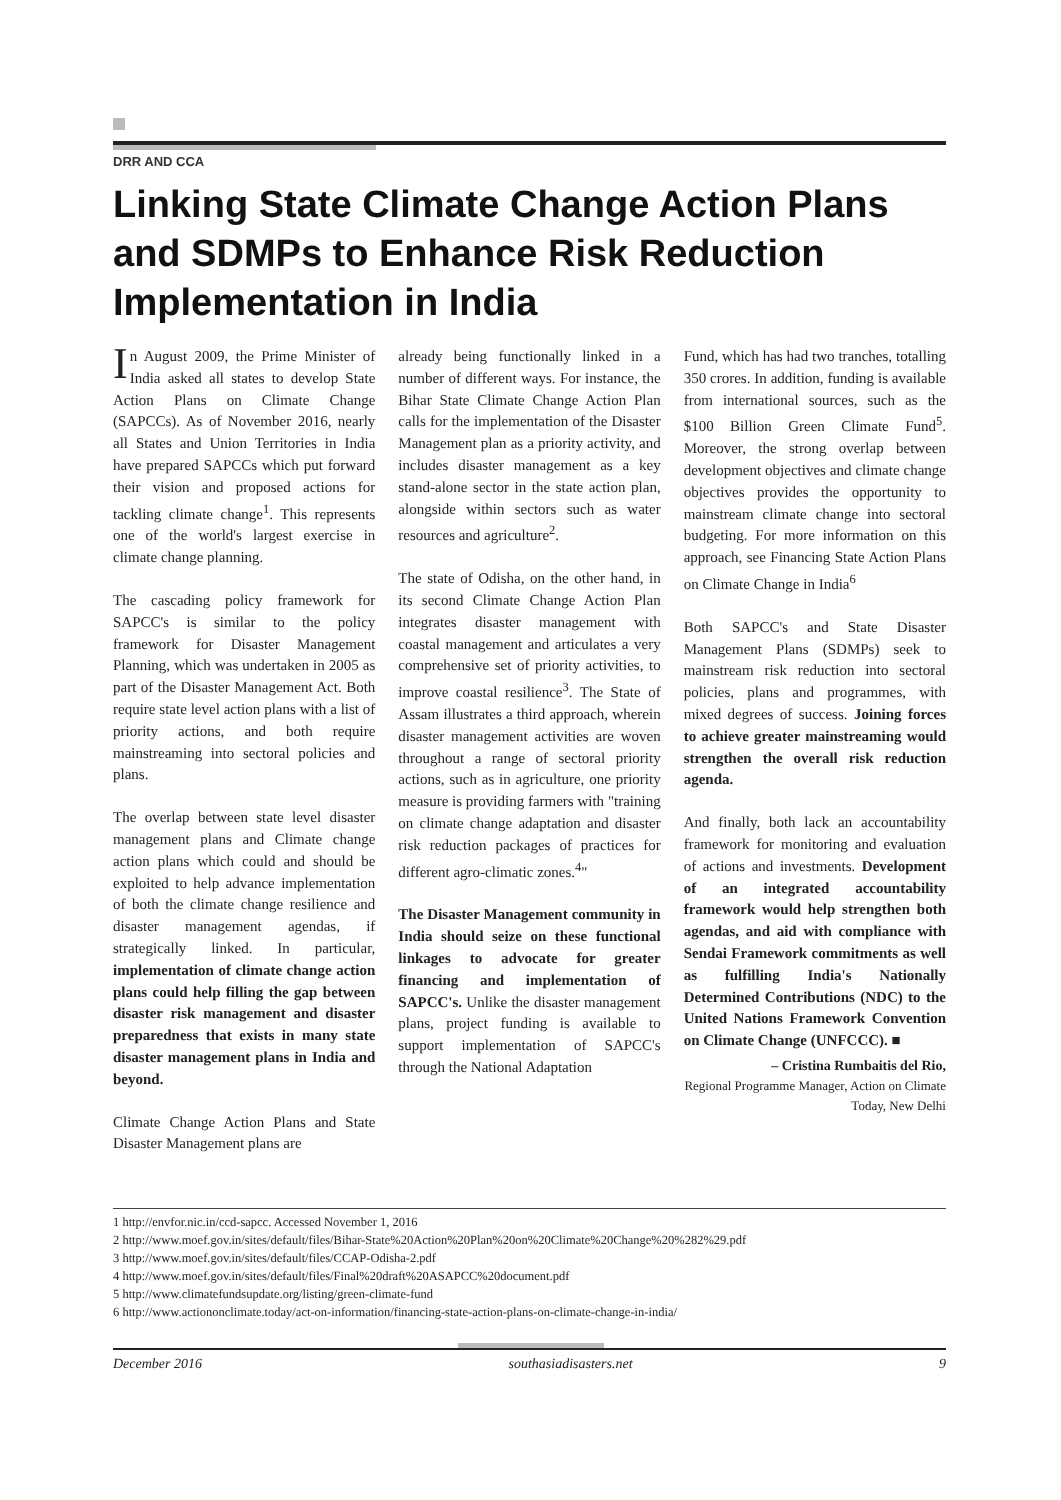DRR AND CCA
Linking State Climate Change Action Plans and SDMPs to Enhance Risk Reduction Implementation in India
In August 2009, the Prime Minister of India asked all states to develop State Action Plans on Climate Change (SAPCCs). As of November 2016, nearly all States and Union Territories in India have prepared SAPCCs which put forward their vision and proposed actions for tackling climate change<sup>1</sup>. This represents one of the world's largest exercise in climate change planning.
The cascading policy framework for SAPCC's is similar to the policy framework for Disaster Management Planning, which was undertaken in 2005 as part of the Disaster Management Act. Both require state level action plans with a list of priority actions, and both require mainstreaming into sectoral policies and plans.
The overlap between state level disaster management plans and Climate change action plans which could and should be exploited to help advance implementation of both the climate change resilience and disaster management agendas, if strategically linked. In particular, implementation of climate change action plans could help filling the gap between disaster risk management and disaster preparedness that exists in many state disaster management plans in India and beyond.
Climate Change Action Plans and State Disaster Management plans are
already being functionally linked in a number of different ways. For instance, the Bihar State Climate Change Action Plan calls for the implementation of the Disaster Management plan as a priority activity, and includes disaster management as a key stand-alone sector in the state action plan, alongside within sectors such as water resources and agriculture<sup>2</sup>.
The state of Odisha, on the other hand, in its second Climate Change Action Plan integrates disaster management with coastal management and articulates a very comprehensive set of priority activities, to improve coastal resilience<sup>3</sup>. The State of Assam illustrates a third approach, wherein disaster management activities are woven throughout a range of sectoral priority actions, such as in agriculture, one priority measure is providing farmers with "training on climate change adaptation and disaster risk reduction packages of practices for different agro-climatic zones.<sup>4</sup>"
The Disaster Management community in India should seize on these functional linkages to advocate for greater financing and implementation of SAPCC's. Unlike the disaster management plans, project funding is available to support implementation of SAPCC's through the National Adaptation
Fund, which has had two tranches, totalling 350 crores. In addition, funding is available from international sources, such as the $100 Billion Green Climate Fund<sup>5</sup>. Moreover, the strong overlap between development objectives and climate change objectives provides the opportunity to mainstream climate change into sectoral budgeting. For more information on this approach, see Financing State Action Plans on Climate Change in India<sup>6</sup>
Both SAPCC's and State Disaster Management Plans (SDMPs) seek to mainstream risk reduction into sectoral policies, plans and programmes, with mixed degrees of success. Joining forces to achieve greater mainstreaming would strengthen the overall risk reduction agenda.
And finally, both lack an accountability framework for monitoring and evaluation of actions and investments. Development of an integrated accountability framework would help strengthen both agendas, and aid with compliance with Sendai Framework commitments as well as fulfilling India's Nationally Determined Contributions (NDC) to the United Nations Framework Convention on Climate Change (UNFCCC). ■
– Cristina Rumbaitis del Rio,
Regional Programme Manager, Action on Climate Today, New Delhi
1 http://envfor.nic.in/ccd-sapcc. Accessed November 1, 2016
2 http://www.moef.gov.in/sites/default/files/Bihar-State%20Action%20Plan%20on%20Climate%20Change%20%282%29.pdf
3 http://www.moef.gov.in/sites/default/files/CCAP-Odisha-2.pdf
4 http://www.moef.gov.in/sites/default/files/Final%20draft%20ASAPCC%20document.pdf
5 http://www.climatefundsupdate.org/listing/green-climate-fund
6 http://www.actiononclimate.today/act-on-information/financing-state-action-plans-on-climate-change-in-india/
December 2016 southasiadisasters.net 9